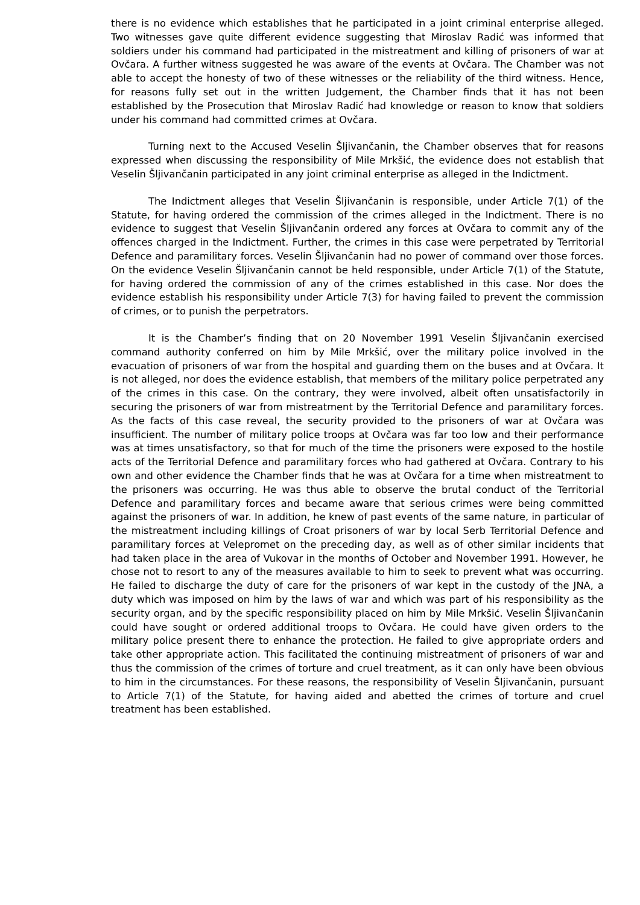there is no evidence which establishes that he participated in a joint criminal enterprise alleged. Two witnesses gave quite different evidence suggesting that Miroslav Radić was informed that soldiers under his command had participated in the mistreatment and killing of prisoners of war at Ovčara. A further witness suggested he was aware of the events at Ovčara. The Chamber was not able to accept the honesty of two of these witnesses or the reliability of the third witness. Hence, for reasons fully set out in the written Judgement, the Chamber finds that it has not been established by the Prosecution that Miroslav Radić had knowledge or reason to know that soldiers under his command had committed crimes at Ovčara.
Turning next to the Accused Veselin Šljivančanin, the Chamber observes that for reasons expressed when discussing the responsibility of Mile Mrkšić, the evidence does not establish that Veselin Šljivančanin participated in any joint criminal enterprise as alleged in the Indictment.
The Indictment alleges that Veselin Šljivančanin is responsible, under Article 7(1) of the Statute, for having ordered the commission of the crimes alleged in the Indictment. There is no evidence to suggest that Veselin Šljivančanin ordered any forces at Ovčara to commit any of the offences charged in the Indictment. Further, the crimes in this case were perpetrated by Territorial Defence and paramilitary forces. Veselin Šljivančanin had no power of command over those forces. On the evidence Veselin Šljivančanin cannot be held responsible, under Article 7(1) of the Statute, for having ordered the commission of any of the crimes established in this case. Nor does the evidence establish his responsibility under Article 7(3) for having failed to prevent the commission of crimes, or to punish the perpetrators.
It is the Chamber’s finding that on 20 November 1991 Veselin Šljivančanin exercised command authority conferred on him by Mile Mrkšić, over the military police involved in the evacuation of prisoners of war from the hospital and guarding them on the buses and at Ovčara. It is not alleged, nor does the evidence establish, that members of the military police perpetrated any of the crimes in this case. On the contrary, they were involved, albeit often unsatisfactorily in securing the prisoners of war from mistreatment by the Territorial Defence and paramilitary forces. As the facts of this case reveal, the security provided to the prisoners of war at Ovčara was insufficient. The number of military police troops at Ovčara was far too low and their performance was at times unsatisfactory, so that for much of the time the prisoners were exposed to the hostile acts of the Territorial Defence and paramilitary forces who had gathered at Ovčara. Contrary to his own and other evidence the Chamber finds that he was at Ovčara for a time when mistreatment to the prisoners was occurring. He was thus able to observe the brutal conduct of the Territorial Defence and paramilitary forces and became aware that serious crimes were being committed against the prisoners of war. In addition, he knew of past events of the same nature, in particular of the mistreatment including killings of Croat prisoners of war by local Serb Territorial Defence and paramilitary forces at Velepromet on the preceding day, as well as of other similar incidents that had taken place in the area of Vukovar in the months of October and November 1991. However, he chose not to resort to any of the measures available to him to seek to prevent what was occurring. He failed to discharge the duty of care for the prisoners of war kept in the custody of the JNA, a duty which was imposed on him by the laws of war and which was part of his responsibility as the security organ, and by the specific responsibility placed on him by Mile Mrkšić. Veselin Šljivančanin could have sought or ordered additional troops to Ovčara. He could have given orders to the military police present there to enhance the protection. He failed to give appropriate orders and take other appropriate action. This facilitated the continuing mistreatment of prisoners of war and thus the commission of the crimes of torture and cruel treatment, as it can only have been obvious to him in the circumstances. For these reasons, the responsibility of Veselin Šljivančanin, pursuant to Article 7(1) of the Statute, for having aided and abetted the crimes of torture and cruel treatment has been established.